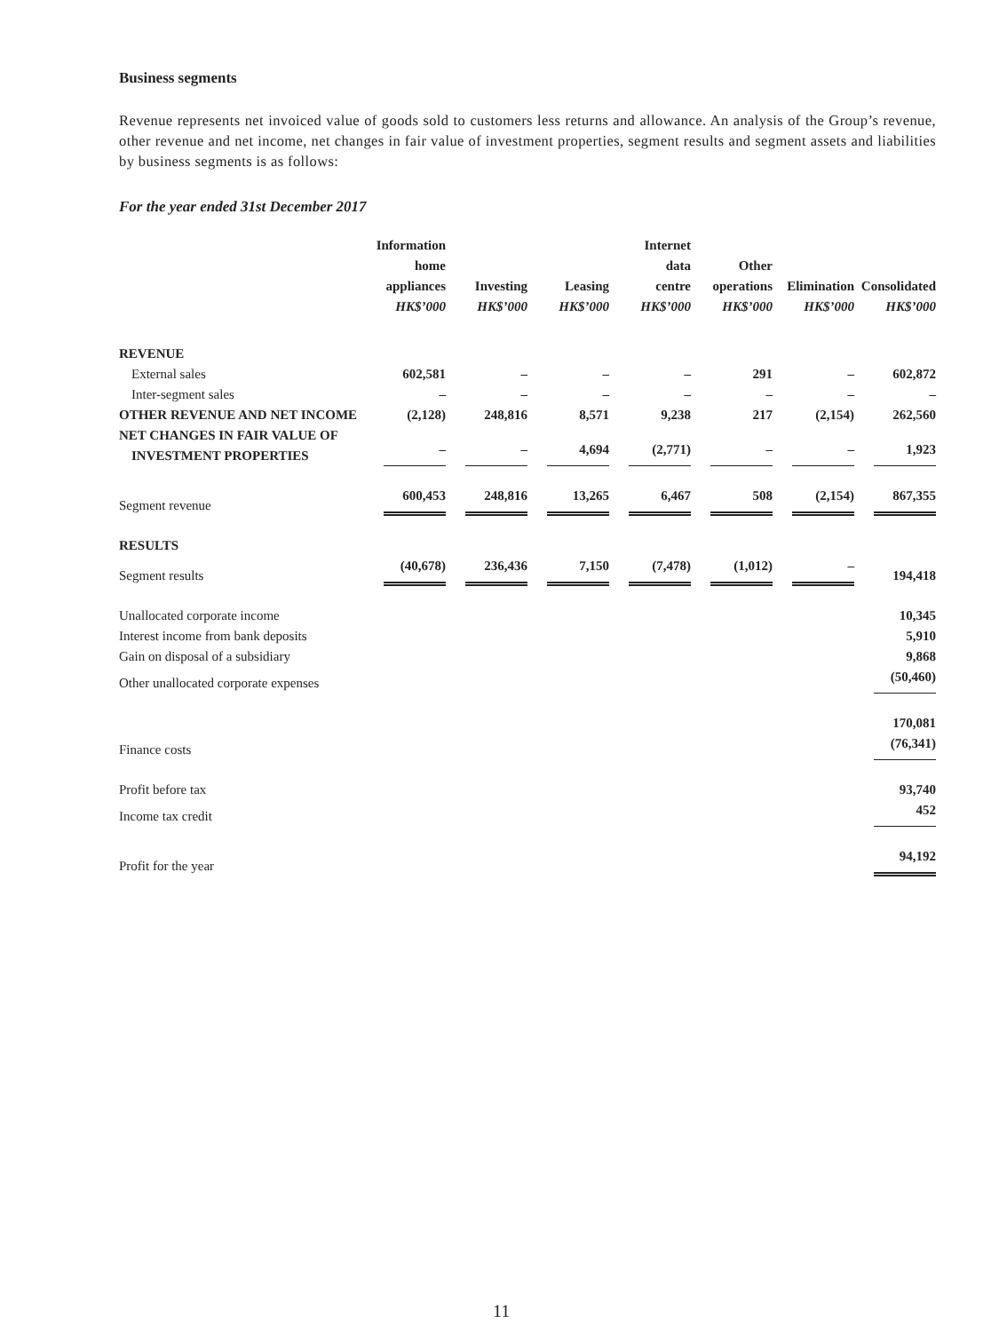Business segments
Revenue represents net invoiced value of goods sold to customers less returns and allowance. An analysis of the Group’s revenue, other revenue and net income, net changes in fair value of investment properties, segment results and segment assets and liabilities by business segments is as follows:
For the year ended 31st December 2017
| | Information home appliances HK$’000 | Investing HK$’000 | Leasing HK$’000 | Internet data centre HK$’000 | Other operations HK$’000 | Elimination HK$’000 | Consolidated HK$’000 |
| --- | --- | --- | --- | --- | --- | --- | --- |
| REVENUE | | | | | | | |
| External sales | 602,581 | – | – | – | 291 | – | 602,872 |
| Inter-segment sales | – | – | – | – | – | – | – |
| OTHER REVENUE AND NET INCOME | (2,128) | 248,816 | 8,571 | 9,238 | 217 | (2,154) | 262,560 |
| NET CHANGES IN FAIR VALUE OF INVESTMENT PROPERTIES | – | – | 4,694 | (2,771) | – | – | 1,923 |
| Segment revenue | 600,453 | 248,816 | 13,265 | 6,467 | 508 | (2,154) | 867,355 |
| RESULTS | | | | | | | |
| Segment results | (40,678) | 236,436 | 7,150 | (7,478) | (1,012) | – | 194,418 |
| Unallocated corporate income | | | | | | | 10,345 |
| Interest income from bank deposits | | | | | | | 5,910 |
| Gain on disposal of a subsidiary | | | | | | | 9,868 |
| Other unallocated corporate expenses | | | | | | | (50,460) |
| | | | | | | | 170,081 |
| Finance costs | | | | | | | (76,341) |
| Profit before tax | | | | | | | 93,740 |
| Income tax credit | | | | | | | 452 |
| Profit for the year | | | | | | | 94,192 |
11